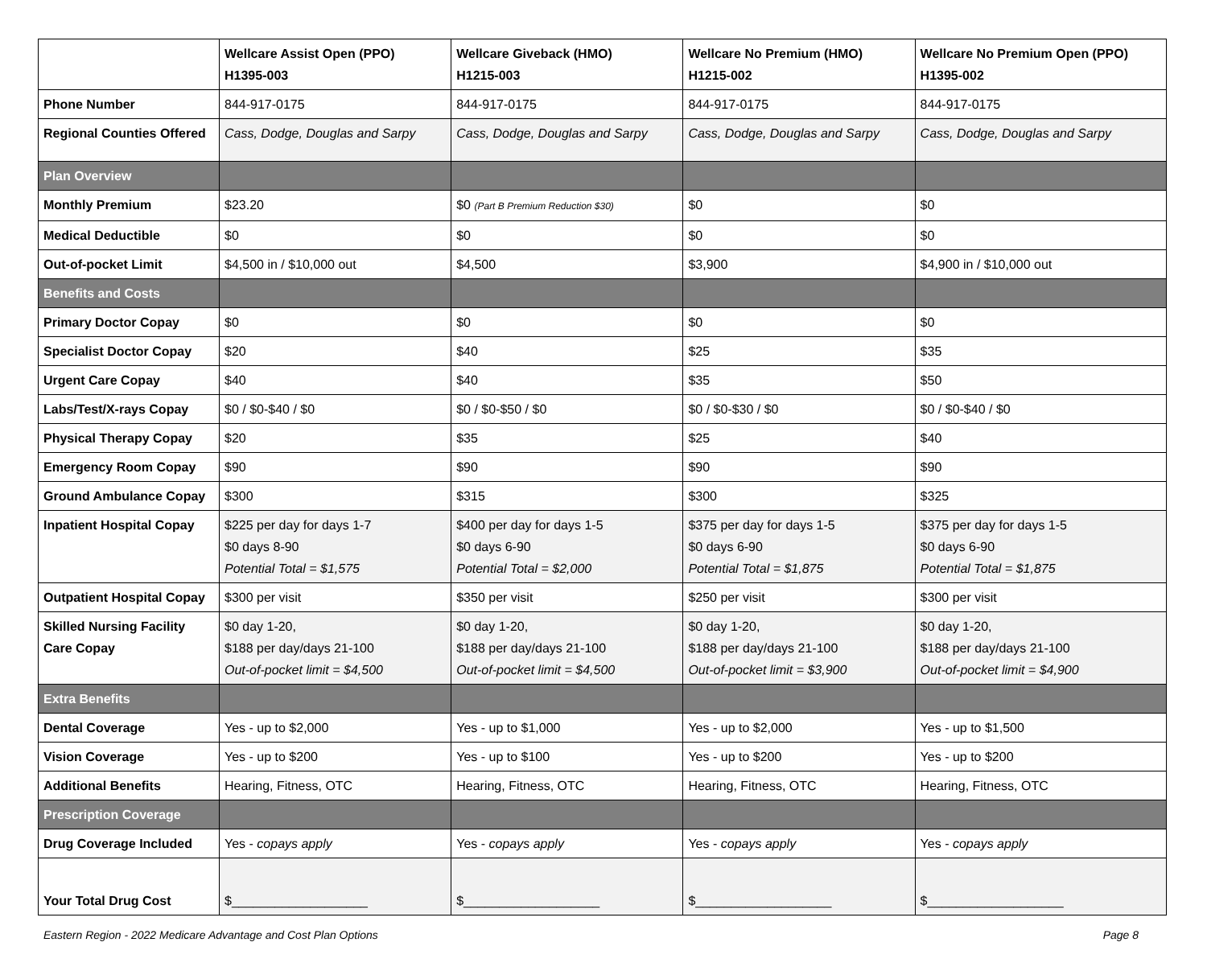| | Wellcare Assist Open (PPO) H1395-003 | Wellcare Giveback (HMO) H1215-003 | Wellcare No Premium (HMO) H1215-002 | Wellcare No Premium Open (PPO) H1395-002 |
| --- | --- | --- | --- | --- |
| Phone Number | 844-917-0175 | 844-917-0175 | 844-917-0175 | 844-917-0175 |
| Regional Counties Offered | Cass, Dodge, Douglas and Sarpy | Cass, Dodge, Douglas and Sarpy | Cass, Dodge, Douglas and Sarpy | Cass, Dodge, Douglas and Sarpy |
| Plan Overview | | | | |
| Monthly Premium | $23.20 | $0 (Part B Premium Reduction $30) | $0 | $0 |
| Medical Deductible | $0 | $0 | $0 | $0 |
| Out-of-pocket Limit | $4,500 in / $10,000 out | $4,500 | $3,900 | $4,900 in / $10,000 out |
| Benefits and Costs | | | | |
| Primary Doctor Copay | $0 | $0 | $0 | $0 |
| Specialist Doctor Copay | $20 | $40 | $25 | $35 |
| Urgent Care Copay | $40 | $40 | $35 | $50 |
| Labs/Test/X-rays Copay | $0 / $0-$40 / $0 | $0 / $0-$50 / $0 | $0 / $0-$30 / $0 | $0 / $0-$40 / $0 |
| Physical Therapy Copay | $20 | $35 | $25 | $40 |
| Emergency Room Copay | $90 | $90 | $90 | $90 |
| Ground Ambulance Copay | $300 | $315 | $300 | $325 |
| Inpatient Hospital Copay | $225 per day for days 1-7 $0 days 8-90 Potential Total = $1,575 | $400 per day for days 1-5 $0 days 6-90 Potential Total = $2,000 | $375 per day for days 1-5 $0 days 6-90 Potential Total = $1,875 | $375 per day for days 1-5 $0 days 6-90 Potential Total = $1,875 |
| Outpatient Hospital Copay | $300 per visit | $350 per visit | $250 per visit | $300 per visit |
| Skilled Nursing Facility Care Copay | $0 day 1-20, $188 per day/days 21-100 Out-of-pocket limit = $4,500 | $0 day 1-20, $188 per day/days 21-100 Out-of-pocket limit = $4,500 | $0 day 1-20, $188 per day/days 21-100 Out-of-pocket limit = $3,900 | $0 day 1-20, $188 per day/days 21-100 Out-of-pocket limit = $4,900 |
| Extra Benefits | | | | |
| Dental Coverage | Yes - up to $2,000 | Yes - up to $1,000 | Yes - up to $2,000 | Yes - up to $1,500 |
| Vision Coverage | Yes - up to $200 | Yes - up to $100 | Yes - up to $200 | Yes - up to $200 |
| Additional Benefits | Hearing, Fitness, OTC | Hearing, Fitness, OTC | Hearing, Fitness, OTC | Hearing, Fitness, OTC |
| Prescription Coverage | | | | |
| Drug Coverage Included | Yes - copays apply | Yes - copays apply | Yes - copays apply | Yes - copays apply |
| Your Total Drug Cost | $___________________ | $___________________ | $___________________ | $___________________ |
Eastern Region - 2022 Medicare Advantage and Cost Plan Options Page 8